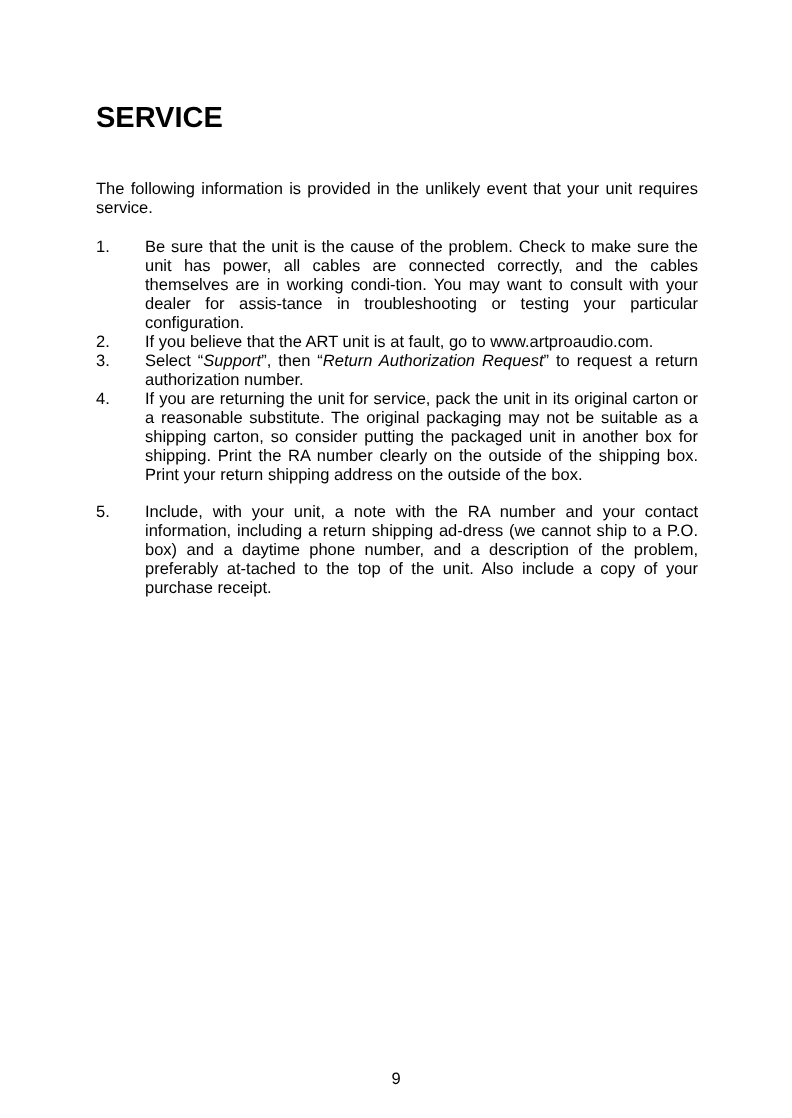SERVICE
The following information is provided in the unlikely event that your unit requires service.
1. Be sure that the unit is the cause of the problem. Check to make sure the unit has power, all cables are connected correctly, and the cables themselves are in working condi-tion. You may want to consult with your dealer for assis-tance in troubleshooting or testing your particular configuration.
2. If you believe that the ART unit is at fault, go to www.artproaudio.com.
3. Select “Support”, then “Return Authorization Request” to request a return authorization number.
4. If you are returning the unit for service, pack the unit in its original carton or a reasonable substitute. The original packaging may not be suitable as a shipping carton, so consider putting the packaged unit in another box for shipping. Print the RA number clearly on the outside of the shipping box. Print your return shipping address on the outside of the box.
5. Include, with your unit, a note with the RA number and your contact information, including a return shipping ad-dress (we cannot ship to a P.O. box) and a daytime phone number, and a description of the problem, preferably at-tached to the top of the unit. Also include a copy of your purchase receipt.
9